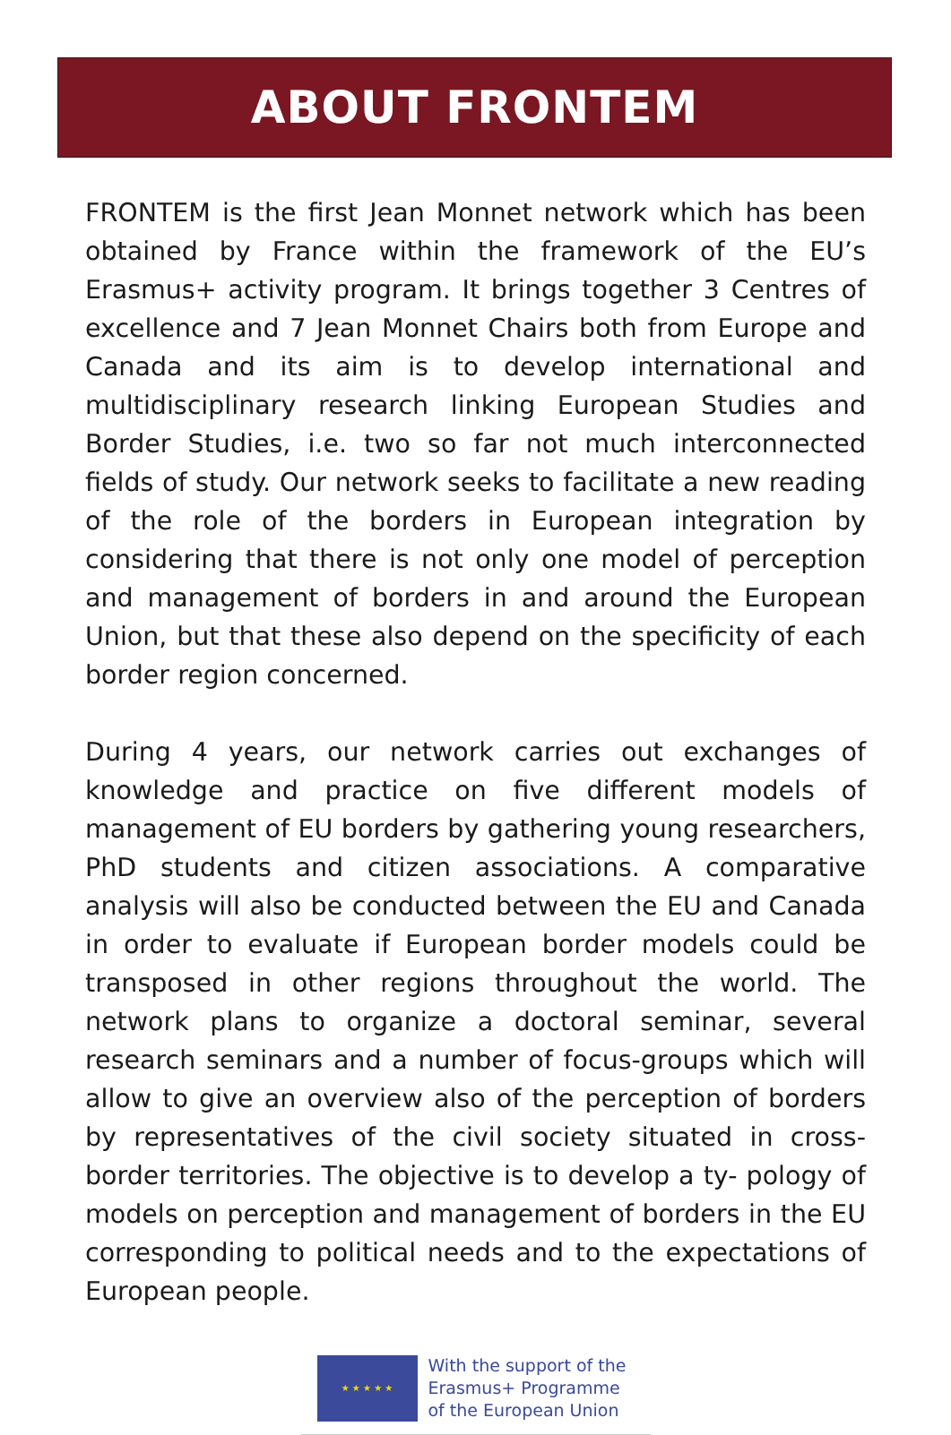ABOUT FRONTEM
FRONTEM is the first Jean Monnet network which has been obtained by France within the framework of the EU’s Erasmus+ activity program. It brings together 3 Centres of excellence and 7 Jean Monnet Chairs both from Europe and Canada and its aim is to develop international and multidisciplinary research linking European Studies and Border Studies, i.e. two so far not much interconnected fields of study. Our network seeks to facilitate a new reading of the role of the borders in European integration by considering that there is not only one model of perception and management of borders in and around the European Union, but that these also depend on the specificity of each border region concerned.
During 4 years, our network carries out exchanges of knowledge and practice on five different models of management of EU borders by gathering young researchers, PhD students and citizen associations. A comparative analysis will also be conducted between the EU and Canada in order to evaluate if European border models could be transposed in other regions throughout the world. The network plans to organize a doctoral seminar, several research seminars and a number of focus-groups which will allow to give an overview also of the perception of borders by representatives of the civil society situated in cross-border territories. The objective is to develop a ty- pology of models on perception and management of borders in the EU corresponding to political needs and to the expectations of European people.
★ ★ ★ ★ ★
With the support of the
Erasmus+ Programme
of the European Union